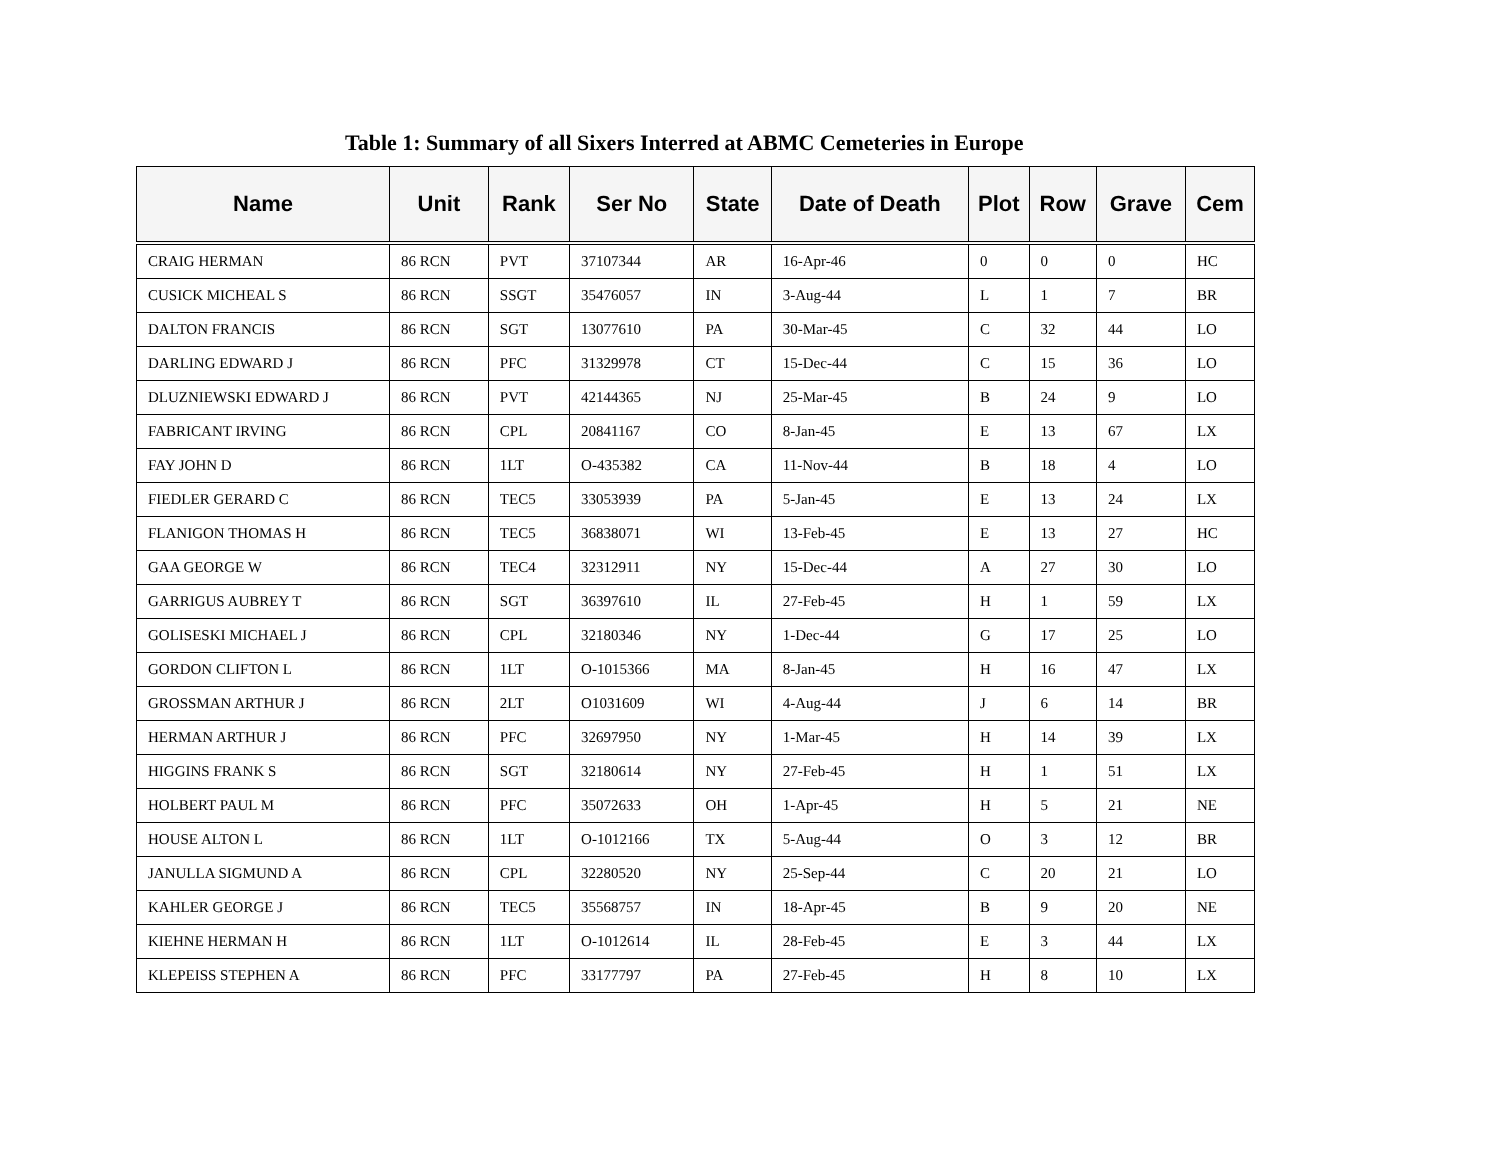Table 1: Summary of all Sixers Interred at ABMC Cemeteries in Europe
| Name | Unit | Rank | Ser No | State | Date of Death | Plot | Row | Grave | Cem |
| --- | --- | --- | --- | --- | --- | --- | --- | --- | --- |
| CRAIG HERMAN | 86 RCN | PVT | 37107344 | AR | 16-Apr-46 | 0 | 0 | 0 | HC |
| CUSICK MICHEAL S | 86 RCN | SSGT | 35476057 | IN | 3-Aug-44 | L | 1 | 7 | BR |
| DALTON FRANCIS | 86 RCN | SGT | 13077610 | PA | 30-Mar-45 | C | 32 | 44 | LO |
| DARLING EDWARD J | 86 RCN | PFC | 31329978 | CT | 15-Dec-44 | C | 15 | 36 | LO |
| DLUZNIEWSKI EDWARD J | 86 RCN | PVT | 42144365 | NJ | 25-Mar-45 | B | 24 | 9 | LO |
| FABRICANT IRVING | 86 RCN | CPL | 20841167 | CO | 8-Jan-45 | E | 13 | 67 | LX |
| FAY JOHN D | 86 RCN | 1LT | O-435382 | CA | 11-Nov-44 | B | 18 | 4 | LO |
| FIEDLER GERARD C | 86 RCN | TEC5 | 33053939 | PA | 5-Jan-45 | E | 13 | 24 | LX |
| FLANIGON THOMAS H | 86 RCN | TEC5 | 36838071 | WI | 13-Feb-45 | E | 13 | 27 | HC |
| GAA GEORGE W | 86 RCN | TEC4 | 32312911 | NY | 15-Dec-44 | A | 27 | 30 | LO |
| GARRIGUS AUBREY T | 86 RCN | SGT | 36397610 | IL | 27-Feb-45 | H | 1 | 59 | LX |
| GOLISESKI MICHAEL J | 86 RCN | CPL | 32180346 | NY | 1-Dec-44 | G | 17 | 25 | LO |
| GORDON CLIFTON L | 86 RCN | 1LT | O-1015366 | MA | 8-Jan-45 | H | 16 | 47 | LX |
| GROSSMAN ARTHUR J | 86 RCN | 2LT | O1031609 | WI | 4-Aug-44 | J | 6 | 14 | BR |
| HERMAN ARTHUR J | 86 RCN | PFC | 32697950 | NY | 1-Mar-45 | H | 14 | 39 | LX |
| HIGGINS FRANK S | 86 RCN | SGT | 32180614 | NY | 27-Feb-45 | H | 1 | 51 | LX |
| HOLBERT PAUL M | 86 RCN | PFC | 35072633 | OH | 1-Apr-45 | H | 5 | 21 | NE |
| HOUSE ALTON L | 86 RCN | 1LT | O-1012166 | TX | 5-Aug-44 | O | 3 | 12 | BR |
| JANULLA SIGMUND A | 86 RCN | CPL | 32280520 | NY | 25-Sep-44 | C | 20 | 21 | LO |
| KAHLER GEORGE J | 86 RCN | TEC5 | 35568757 | IN | 18-Apr-45 | B | 9 | 20 | NE |
| KIEHNE HERMAN H | 86 RCN | 1LT | O-1012614 | IL | 28-Feb-45 | E | 3 | 44 | LX |
| KLEPEISS STEPHEN A | 86 RCN | PFC | 33177797 | PA | 27-Feb-45 | H | 8 | 10 | LX |